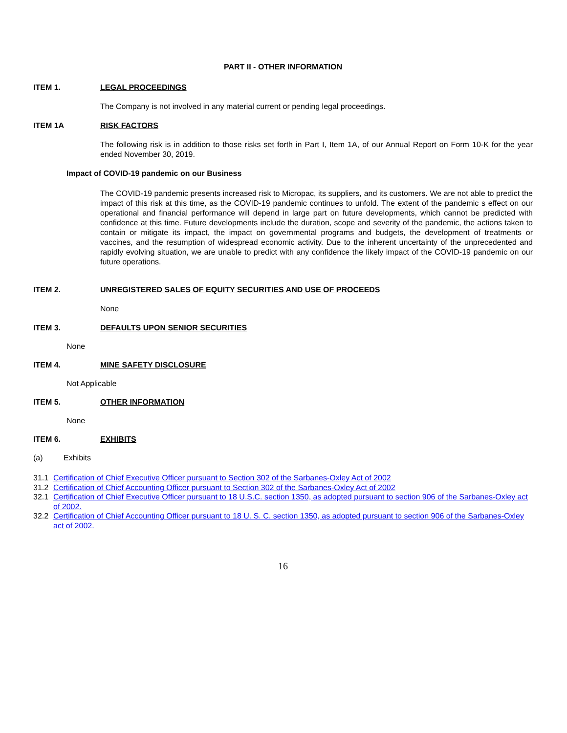PART II - OTHER INFORMATION
ITEM 1. LEGAL PROCEEDINGS
The Company is not involved in any material current or pending legal proceedings.
ITEM 1A RISK FACTORS
The following risk is in addition to those risks set forth in Part I, Item 1A, of our Annual Report on Form 10-K for the year ended November 30, 2019.
Impact of COVID-19 pandemic on our Business
The COVID-19 pandemic presents increased risk to Micropac, its suppliers, and its customers. We are not able to predict the impact of this risk at this time, as the COVID-19 pandemic continues to unfold. The extent of the pandemic s effect on our operational and financial performance will depend in large part on future developments, which cannot be predicted with confidence at this time. Future developments include the duration, scope and severity of the pandemic, the actions taken to contain or mitigate its impact, the impact on governmental programs and budgets, the development of treatments or vaccines, and the resumption of widespread economic activity. Due to the inherent uncertainty of the unprecedented and rapidly evolving situation, we are unable to predict with any confidence the likely impact of the COVID-19 pandemic on our future operations.
ITEM 2. UNREGISTERED SALES OF EQUITY SECURITIES AND USE OF PROCEEDS
None
ITEM 3. DEFAULTS UPON SENIOR SECURITIES
None
ITEM 4. MINE SAFETY DISCLOSURE
Not Applicable
ITEM 5. OTHER INFORMATION
None
ITEM 6. EXHIBITS
(a) Exhibits
31.1 Certification of Chief Executive Officer pursuant to Section 302 of the Sarbanes-Oxley Act of 2002
31.2 Certification of Chief Accounting Officer pursuant to Section 302 of the Sarbanes-Oxley Act of 2002
32.1 Certification of Chief Executive Officer pursuant to 18 U.S.C. section 1350, as adopted pursuant to section 906 of the Sarbanes-Oxley act of 2002.
32.2 Certification of Chief Accounting Officer pursuant to 18 U. S. C. section 1350, as adopted pursuant to section 906 of the Sarbanes-Oxley act of 2002.
16